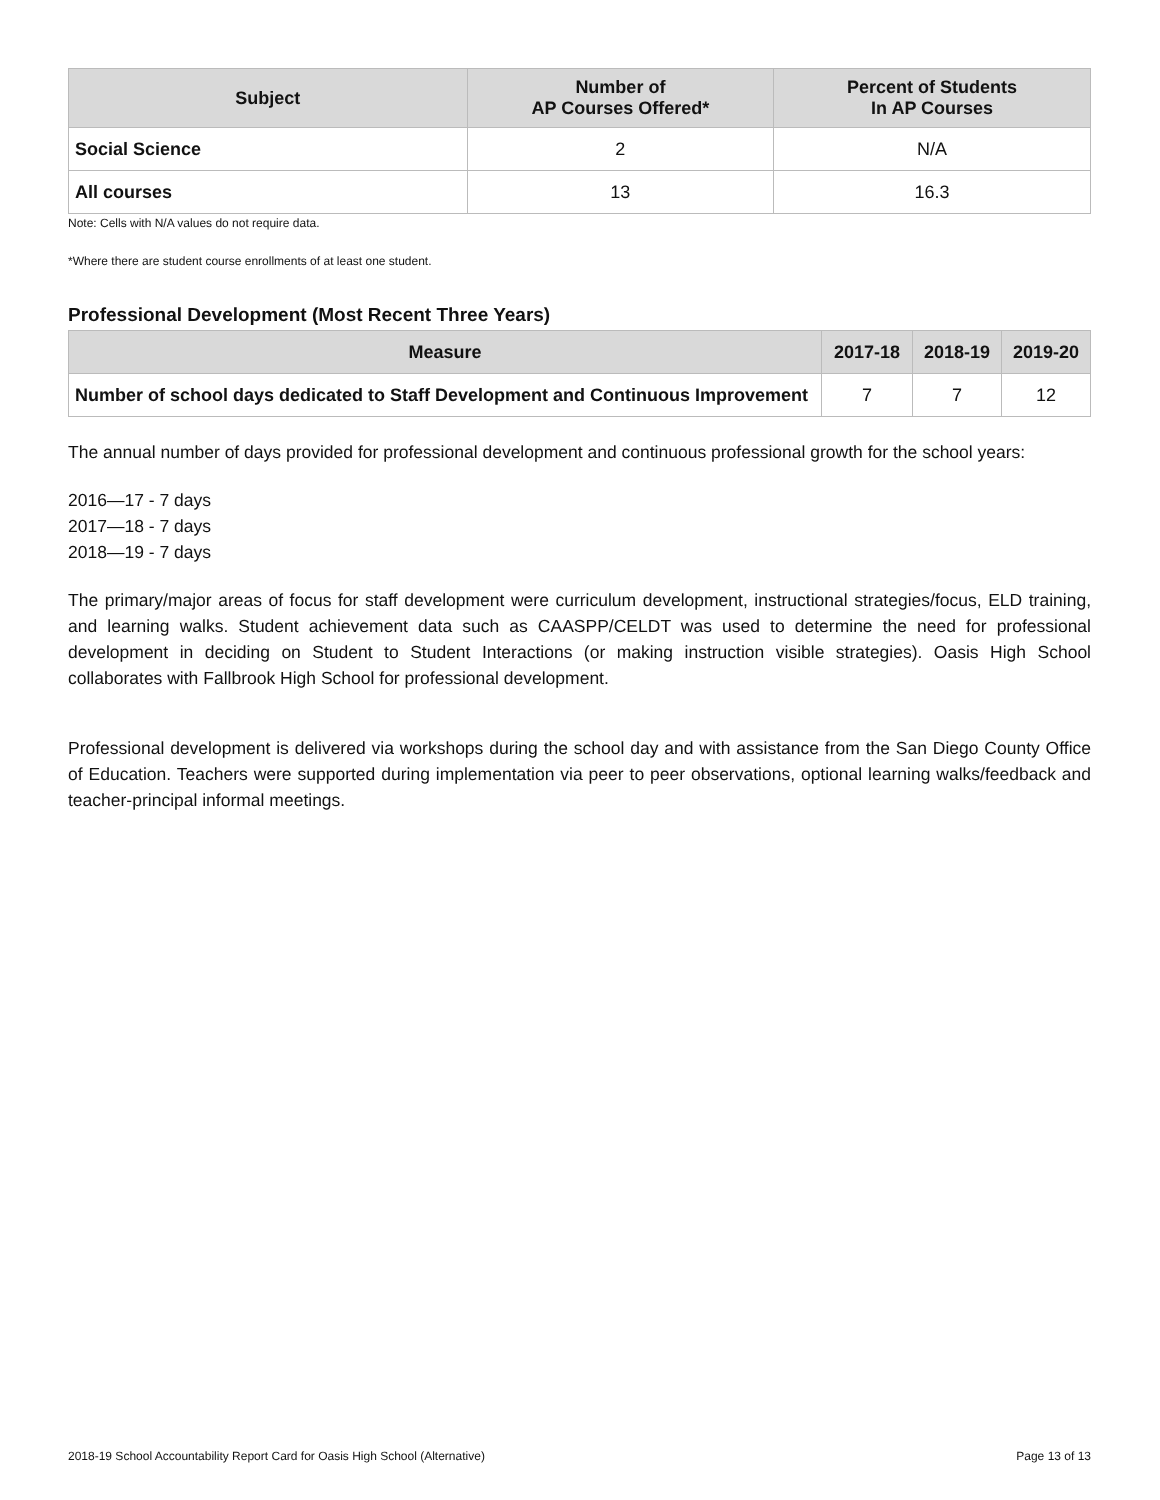| Subject | Number of AP Courses Offered* | Percent of Students In AP Courses |
| --- | --- | --- |
| Social Science | 2 | N/A |
| All courses | 13 | 16.3 |
Note: Cells with N/A values do not require data.
*Where there are student course enrollments of at least one student.
Professional Development (Most Recent Three Years)
| Measure | 2017-18 | 2018-19 | 2019-20 |
| --- | --- | --- | --- |
| Number of school days dedicated to Staff Development and Continuous Improvement | 7 | 7 | 12 |
The annual number of days provided for professional development and continuous professional growth for the school years:
2016—17 - 7 days
2017—18 - 7 days
2018—19 - 7 days
The primary/major areas of focus for staff development were curriculum development, instructional strategies/focus, ELD training, and learning walks. Student achievement data such as CAASPP/CELDT was used to determine the need for professional development in deciding on Student to Student Interactions (or making instruction visible strategies). Oasis High School collaborates with Fallbrook High School for professional development.
Professional development is delivered via workshops during the school day and with assistance from the San Diego County Office of Education. Teachers were supported during implementation via peer to peer observations, optional learning walks/feedback and teacher-principal informal meetings.
2018-19 School Accountability Report Card for Oasis High School (Alternative) Page 13 of 13